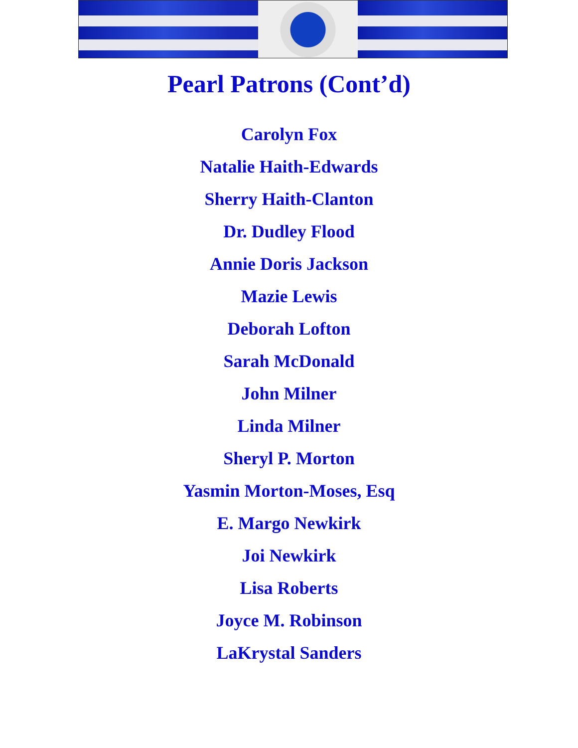Pearl Patrons (Cont’d)
Carolyn Fox
Natalie Haith-Edwards
Sherry Haith-Clanton
Dr. Dudley Flood
Annie Doris Jackson
Mazie Lewis
Deborah Lofton
Sarah McDonald
John Milner
Linda Milner
Sheryl P. Morton
Yasmin Morton-Moses, Esq
E. Margo Newkirk
Joi Newkirk
Lisa Roberts
Joyce M. Robinson
LaKrystal Sanders